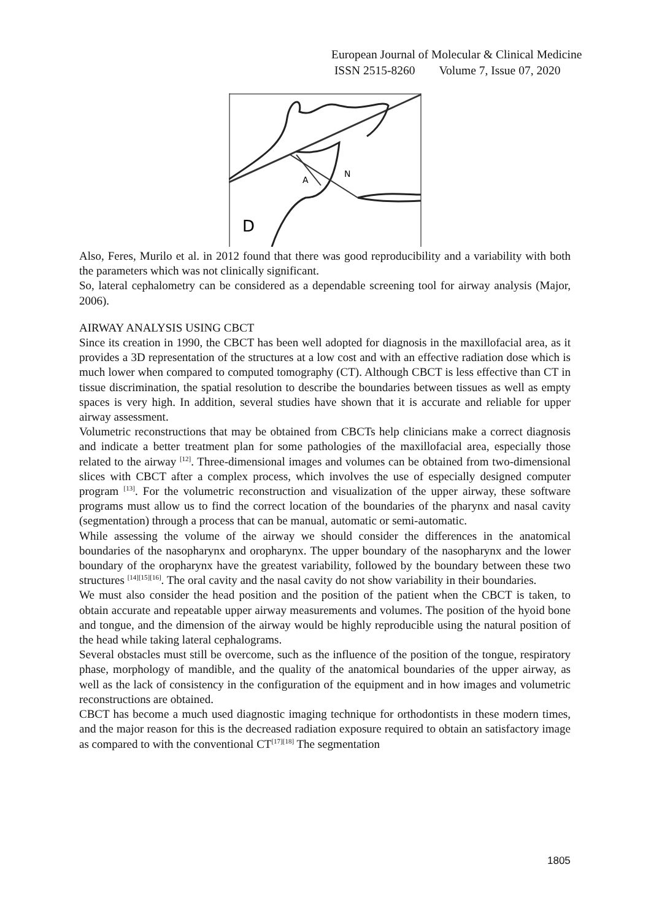European Journal of Molecular & Clinical Medicine
ISSN 2515-8260 Volume 7, Issue 07, 2020
A
N
D
Also, Feres, Murilo et al. in 2012 found that there was good reproducibility and a variability with both the parameters which was not clinically significant.
So, lateral cephalometry can be considered as a dependable screening tool for airway analysis (Major, 2006).
AIRWAY ANALYSIS USING CBCT
Since its creation in 1990, the CBCT has been well adopted for diagnosis in the maxillofacial area, as it provides a 3D representation of the structures at a low cost and with an effective radiation dose which is much lower when compared to computed tomography (CT). Although CBCT is less effective than CT in tissue discrimination, the spatial resolution to describe the boundaries between tissues as well as empty spaces is very high. In addition, several studies have shown that it is accurate and reliable for upper airway assessment.
Volumetric reconstructions that may be obtained from CBCTs help clinicians make a correct diagnosis and indicate a better treatment plan for some pathologies of the maxillofacial area, especially those related to the airway <sup>[12]</sup>. Three-dimensional images and volumes can be obtained from two-dimensional slices with CBCT after a complex process, which involves the use of especially designed computer program <sup>[13]</sup>. For the volumetric reconstruction and visualization of the upper airway, these software programs must allow us to find the correct location of the boundaries of the pharynx and nasal cavity (segmentation) through a process that can be manual, automatic or semi-automatic.
While assessing the volume of the airway we should consider the differences in the anatomical boundaries of the nasopharynx and oropharynx. The upper boundary of the nasopharynx and the lower boundary of the oropharynx have the greatest variability, followed by the boundary between these two structures <sup>[14][15][16]</sup>. The oral cavity and the nasal cavity do not show variability in their boundaries.
We must also consider the head position and the position of the patient when the CBCT is taken, to obtain accurate and repeatable upper airway measurements and volumes. The position of the hyoid bone and tongue, and the dimension of the airway would be highly reproducible using the natural position of the head while taking lateral cephalograms.
Several obstacles must still be overcome, such as the influence of the position of the tongue, respiratory phase, morphology of mandible, and the quality of the anatomical boundaries of the upper airway, as well as the lack of consistency in the configuration of the equipment and in how images and volumetric reconstructions are obtained.
CBCT has become a much used diagnostic imaging technique for orthodontists in these modern times, and the major reason for this is the decreased radiation exposure required to obtain an satisfactory image as compared to with the conventional CT<sup>[17][18]</sup> The segmentation
1805